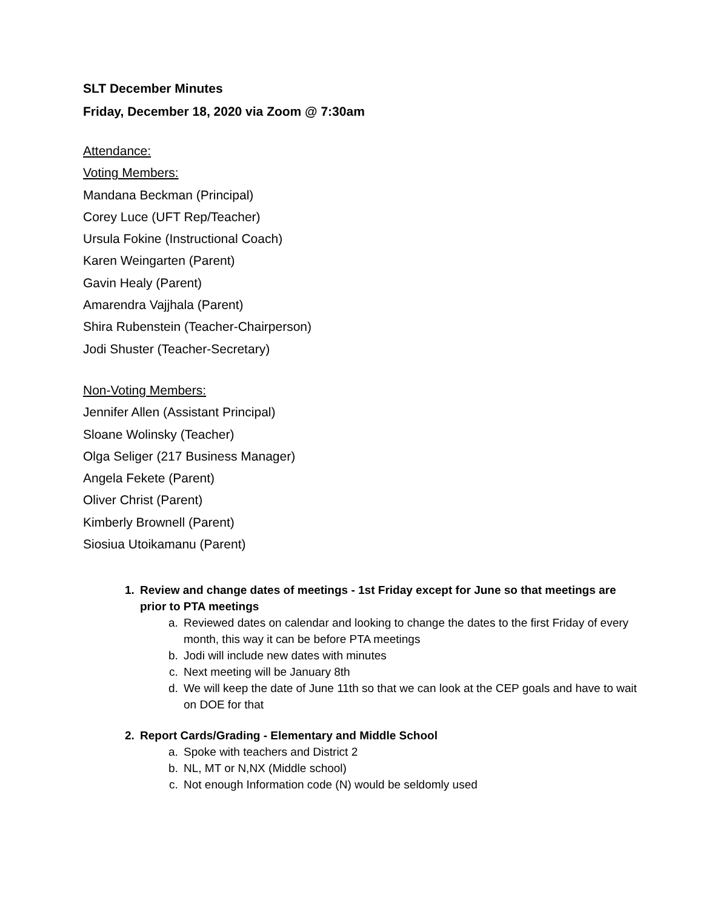SLT December Minutes
Friday, December 18, 2020 via Zoom @ 7:30am
Attendance:
Voting Members:
Mandana Beckman (Principal)
Corey Luce (UFT Rep/Teacher)
Ursula Fokine (Instructional Coach)
Karen Weingarten (Parent)
Gavin Healy (Parent)
Amarendra Vajjhala (Parent)
Shira Rubenstein (Teacher-Chairperson)
Jodi Shuster (Teacher-Secretary)
Non-Voting Members:
Jennifer Allen (Assistant Principal)
Sloane Wolinsky (Teacher)
Olga Seliger (217 Business Manager)
Angela Fekete (Parent)
Oliver Christ (Parent)
Kimberly Brownell (Parent)
Siosiua Utoikamanu (Parent)
1. Review and change dates of meetings - 1st Friday except for June so that meetings are prior to PTA meetings
a. Reviewed dates on calendar and looking to change the dates to the first Friday of every month, this way it can be before PTA meetings
b. Jodi will include new dates with minutes
c. Next meeting will be January 8th
d. We will keep the date of June 11th so that we can look at the CEP goals and have to wait on DOE for that
2. Report Cards/Grading - Elementary and Middle School
a. Spoke with teachers and District 2
b. NL, MT or N,NX (Middle school)
c. Not enough Information code (N) would be seldomly used